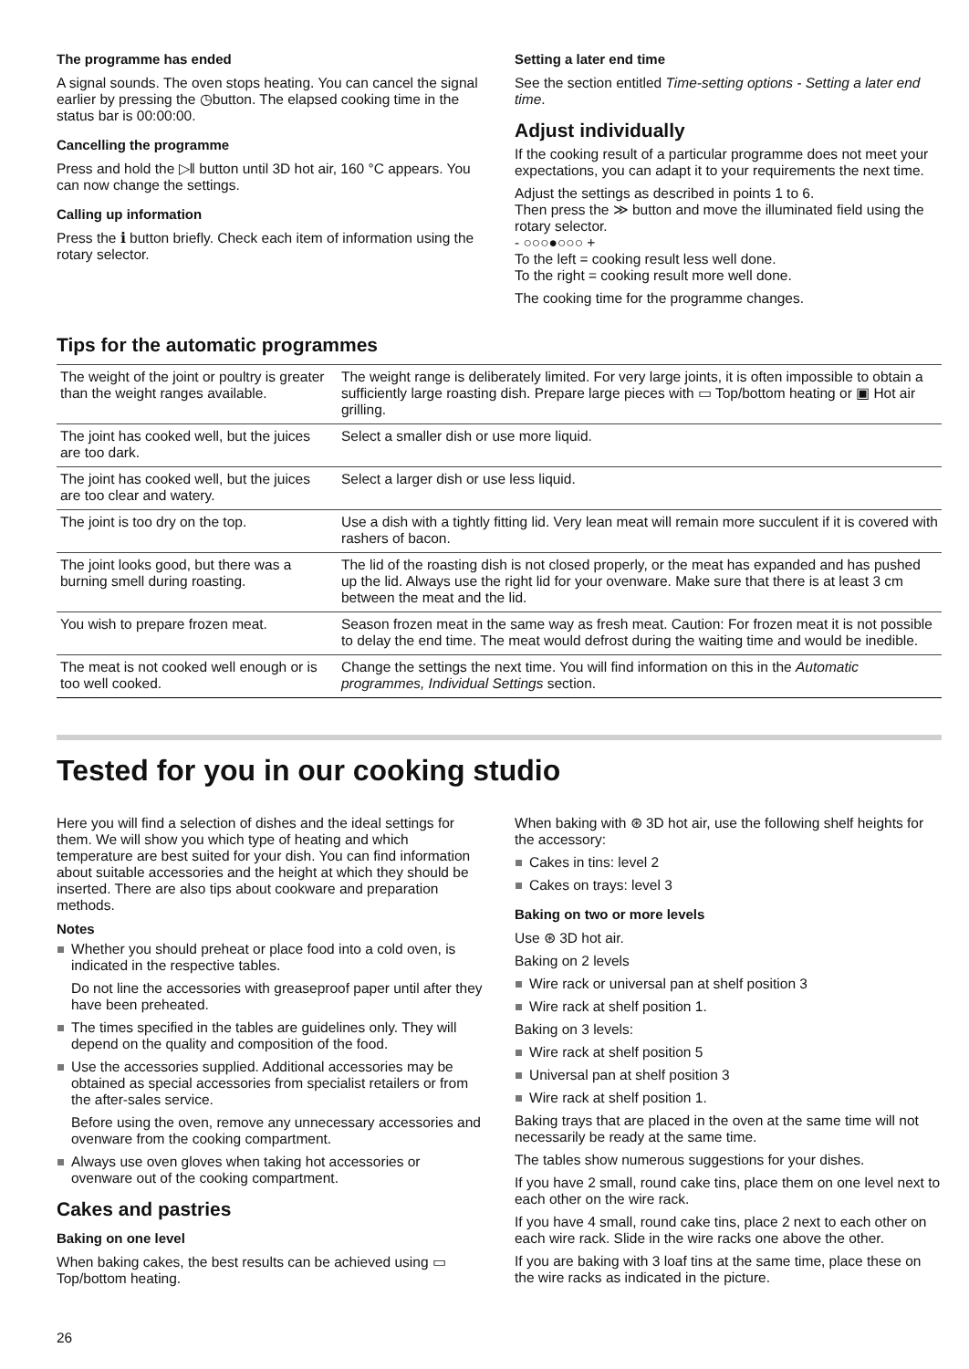The programme has ended
A signal sounds. The oven stops heating. You can cancel the signal earlier by pressing the ◷button. The elapsed cooking time in the status bar is 00:00:00.
Cancelling the programme
Press and hold the ▷‖ button until 3D hot air, 160 °C appears. You can now change the settings.
Calling up information
Press the ℹ button briefly. Check each item of information using the rotary selector.
Setting a later end time
See the section entitled Time-setting options - Setting a later end time.
Adjust individually
If the cooking result of a particular programme does not meet your expectations, you can adapt it to your requirements the next time.
Adjust the settings as described in points 1 to 6.
Then press the ≫ button and move the illuminated field using the rotary selector.
- ○○○●○○○ +
To the left = cooking result less well done.
To the right = cooking result more well done.
The cooking time for the programme changes.
Tips for the automatic programmes
| The weight of the joint or poultry is greater than the weight ranges available. | The weight range is deliberately limited. For very large joints, it is often impossible to obtain a sufficiently large roasting dish. Prepare large pieces with ▭ Top/bottom heating or ▣ Hot air grilling. |
| The joint has cooked well, but the juices are too dark. | Select a smaller dish or use more liquid. |
| The joint has cooked well, but the juices are too clear and watery. | Select a larger dish or use less liquid. |
| The joint is too dry on the top. | Use a dish with a tightly fitting lid. Very lean meat will remain more succulent if it is covered with rashers of bacon. |
| The joint looks good, but there was a burning smell during roasting. | The lid of the roasting dish is not closed properly, or the meat has expanded and has pushed up the lid. Always use the right lid for your ovenware. Make sure that there is at least 3 cm between the meat and the lid. |
| You wish to prepare frozen meat. | Season frozen meat in the same way as fresh meat. Caution: For frozen meat it is not possible to delay the end time. The meat would defrost during the waiting time and would be inedible. |
| The meat is not cooked well enough or is too well cooked. | Change the settings the next time. You will find information on this in the Automatic programmes, Individual Settings section. |
Tested for you in our cooking studio
Here you will find a selection of dishes and the ideal settings for them. We will show you which type of heating and which temperature are best suited for your dish. You can find information about suitable accessories and the height at which they should be inserted. There are also tips about cookware and preparation methods.
Notes
Whether you should preheat or place food into a cold oven, is indicated in the respective tables.
Do not line the accessories with greaseproof paper until after they have been preheated.
The times specified in the tables are guidelines only. They will depend on the quality and composition of the food.
Use the accessories supplied. Additional accessories may be obtained as special accessories from specialist retailers or from the after-sales service.
Before using the oven, remove any unnecessary accessories and ovenware from the cooking compartment.
Always use oven gloves when taking hot accessories or ovenware out of the cooking compartment.
Cakes and pastries
Baking on one level
When baking cakes, the best results can be achieved using ▭ Top/bottom heating.
When baking with ⊛ 3D hot air, use the following shelf heights for the accessory:
Cakes in tins: level 2
Cakes on trays: level 3
Baking on two or more levels
Use ⊛ 3D hot air.
Baking on 2 levels
Wire rack or universal pan at shelf position 3
Wire rack at shelf position 1.
Baking on 3 levels:
Wire rack at shelf position 5
Universal pan at shelf position 3
Wire rack at shelf position 1.
Baking trays that are placed in the oven at the same time will not necessarily be ready at the same time.
The tables show numerous suggestions for your dishes.
If you have 2 small, round cake tins, place them on one level next to each other on the wire rack.
If you have 4 small, round cake tins, place 2 next to each other on each wire rack. Slide in the wire racks one above the other.
If you are baking with 3 loaf tins at the same time, place these on the wire racks as indicated in the picture.
26